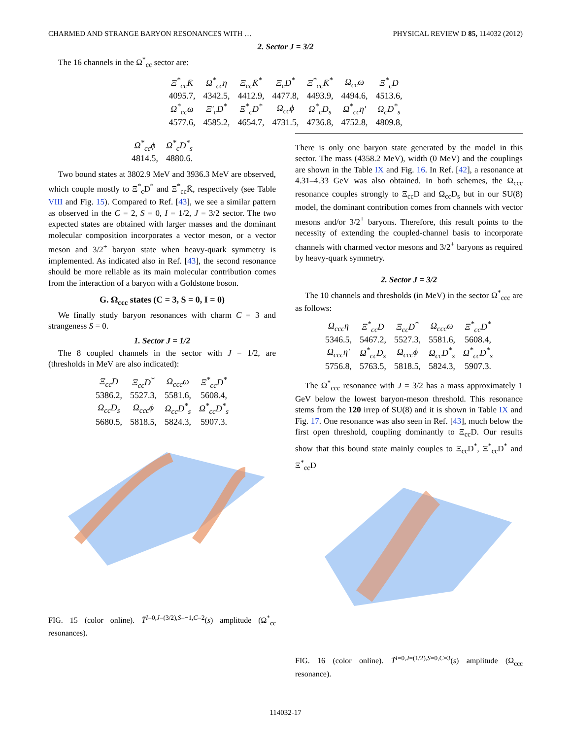CHARMED AND STRANGE BARYON RESONANCES WITH … PHYSICAL REVIEW D 85, 114032 (2012)
2. Sector J = 3/2
The 16 channels in the Ω<sup>*</sup><sub>cc</sub> sector are:
| Ξ<sup>*</sup><sub>cc</sub>K̄ | Ω<sup>*</sup><sub>cc</sub>η | Ξ<sub>cc</sub>K̄<sup>*</sup> | Ξ<sub>c</sub>D<sup>*</sup> | Ξ<sup>*</sup><sub>cc</sub>K̄<sup>*</sup> | Ω<sub>cc</sub>ω | Ξ<sup>*</sup><sub>c</sub>D |
| 4095.7, | 4342.5, | 4412.9, | 4477.8, | 4493.9, | 4494.6, | 4513.6, |
| Ω<sup>*</sup><sub>cc</sub>ω | Ξ′<sub>c</sub>D<sup>*</sup> | Ξ<sup>*</sup><sub>c</sub>D<sup>*</sup> | Ω<sub>cc</sub>ϕ | Ω<sup>*</sup><sub>c</sub>D<sub>s</sub> | Ω<sup>*</sup><sub>cc</sub>η′ | Ω<sub>c</sub>D<sup>*</sup><sub>s</sub> |
| 4577.6, | 4585.2, | 4654.7, | 4731.5, | 4736.8, | 4752.8, | 4809.8, |
| Ω<sup>*</sup><sub>cc</sub>ϕ | Ω<sup>*</sup><sub>c</sub>D<sup>*</sup><sub>s</sub> |
| 4814.5, | 4880.6. |
Two bound states at 3802.9 MeV and 3936.3 MeV are observed, which couple mostly to Ξ<sup>*</sup><sub>c</sub>D<sup>*</sup> and Ξ<sup>*</sup><sub>cc</sub>K̄, respectively (see Table VIII and Fig. 15). Compared to Ref. [43], we see a similar pattern as observed in the C = 2, S = 0, I = 1/2, J = 3/2 sector. The two expected states are obtained with larger masses and the dominant molecular composition incorporates a vector meson, or a vector meson and 3/2<sup>+</sup> baryon state when heavy-quark symmetry is implemented. As indicated also in Ref. [43], the second resonance should be more reliable as its main molecular contribution comes from the interaction of a baryon with a Goldstone boson.
G. Ω<sub>ccc</sub> states (C = 3, S = 0, I = 0)
We finally study baryon resonances with charm C = 3 and strangeness S = 0.
1. Sector J = 1/2
The 8 coupled channels in the sector with J = 1/2, are (thresholds in MeV are also indicated):
| Ξ<sub>cc</sub>D | Ξ<sub>cc</sub>D<sup>*</sup> | Ω<sub>ccc</sub>ω | Ξ<sup>*</sup><sub>cc</sub>D<sup>*</sup> |
| 5386.2, | 5527.3, | 5581.6, | 5608.4, |
| Ω<sub>cc</sub>D<sub>s</sub> | Ω<sub>ccc</sub>ϕ | Ω<sub>cc</sub>D<sup>*</sup><sub>s</sub> | Ω<sup>*</sup><sub>cc</sub>D<sup>*</sup><sub>s</sub> |
| 5680.5, | 5818.5, | 5824.3, | 5907.3. |
FIG. 15 (color online). T̃<sup>I=0,J=(3/2),S=−1,C=2</sup>(s) amplitude (Ω<sup>*</sup><sub>cc</sub> resonances).
There is only one baryon state generated by the model in this sector. The mass (4358.2 MeV), width (0 MeV) and the couplings are shown in the Table IX and Fig. 16. In Ref. [42], a resonance at 4.31–4.33 GeV was also obtained. In both schemes, the Ω<sub>ccc</sub> resonance couples strongly to Ξ<sub>cc</sub>D and Ω<sub>cc</sub>D<sub>s</sub> but in our SU(8) model, the dominant contribution comes from channels with vector mesons and/or 3/2<sup>+</sup> baryons. Therefore, this result points to the necessity of extending the coupled-channel basis to incorporate channels with charmed vector mesons and 3/2<sup>+</sup> baryons as required by heavy-quark symmetry.
2. Sector J = 3/2
The 10 channels and thresholds (in MeV) in the sector Ω<sup>*</sup><sub>ccc</sub> are as follows:
| Ω<sub>ccc</sub>η | Ξ<sup>*</sup><sub>cc</sub>D | Ξ<sub>cc</sub>D<sup>*</sup> | Ω<sub>ccc</sub>ω | Ξ<sup>*</sup><sub>cc</sub>D<sup>*</sup> |
| 5346.5, | 5467.2, | 5527.3, | 5581.6, | 5608.4, |
| Ω<sub>ccc</sub>η′ | Ω<sup>*</sup><sub>cc</sub>D<sub>s</sub> | Ω<sub>ccc</sub>ϕ | Ω<sub>cc</sub>D<sup>*</sup><sub>s</sub> | Ω<sup>*</sup><sub>cc</sub>D<sup>*</sup><sub>s</sub> |
| 5756.8, | 5763.5, | 5818.5, | 5824.3, | 5907.3. |
The Ω<sup>*</sup><sub>ccc</sub> resonance with J = 3/2 has a mass approximately 1 GeV below the lowest baryon-meson threshold. This resonance stems from the 120 irrep of SU(8) and it is shown in Table IX and Fig. 17. One resonance was also seen in Ref. [43], much below the first open threshold, coupling dominantly to Ξ<sub>cc</sub>D. Our results show that this bound state mainly couples to Ξ<sub>cc</sub>D<sup>*</sup>, Ξ<sup>*</sup><sub>cc</sub>D<sup>*</sup> and Ξ<sup>*</sup><sub>cc</sub>D
FIG. 16 (color online). T̃<sup>I=0,J=(1/2),S=0,C=3</sup>(s) amplitude (Ω<sub>ccc</sub> resonance).
114032-17